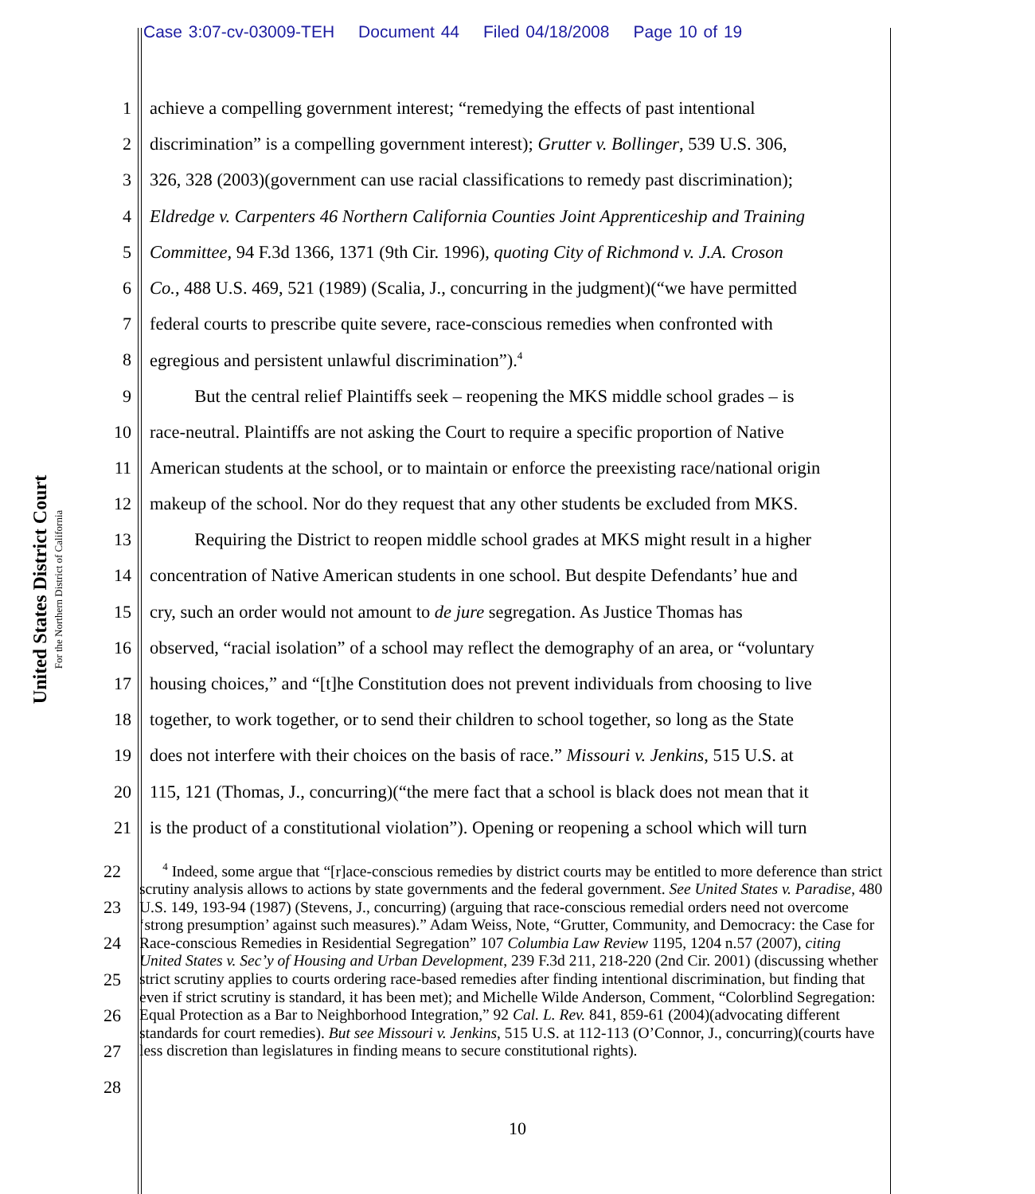Case 3:07-cv-03009-TEH Document 44 Filed 04/18/2008 Page 10 of 19
United States District Court
For the Northern District of California
1 achieve a compelling government interest; “remedying the effects of past intentional
2 discrimination” is a compelling government interest); Grutter v. Bollinger, 539 U.S. 306,
3 326, 328 (2003)(government can use racial classifications to remedy past discrimination);
4 Eldredge v. Carpenters 46 Northern California Counties Joint Apprenticeship and Training
5 Committee, 94 F.3d 1366, 1371 (9th Cir. 1996), quoting City of Richmond v. J.A. Croson
6 Co., 488 U.S. 469, 521 (1989) (Scalia, J., concurring in the judgment)(“we have permitted
7 federal courts to prescribe quite severe, race-conscious remedies when confronted with
8 egregious and persistent unlawful discrimination”).<sup>4</sup>
9    But the central relief Plaintiffs seek – reopening the MKS middle school grades – is
10 race-neutral. Plaintiffs are not asking the Court to require a specific proportion of Native
11 American students at the school, or to maintain or enforce the preexisting race/national origin
12 makeup of the school. Nor do they request that any other students be excluded from MKS.
13    Requiring the District to reopen middle school grades at MKS might result in a higher
14 concentration of Native American students in one school. But despite Defendants’ hue and
15 cry, such an order would not amount to de jure segregation. As Justice Thomas has
16 observed, “racial isolation” of a school may reflect the demography of an area, or “voluntary
17 housing choices,” and “[t]he Constitution does not prevent individuals from choosing to live
18 together, to work together, or to send their children to school together, so long as the State
19 does not interfere with their choices on the basis of race.” Missouri v. Jenkins, 515 U.S. at
20 115, 121 (Thomas, J., concurring)(“the mere fact that a school is black does not mean that it
21 is the product of a constitutional violation”). Opening or reopening a school which will turn
22
23
24
25
26
27
28
  <sup>4</sup> Indeed, some argue that “[r]ace-conscious remedies by district courts may be entitled to more deference than strict scrutiny analysis allows to actions by state governments and the federal government. See United States v. Paradise, 480 U.S. 149, 193-94 (1987) (Stevens, J., concurring) (arguing that race-conscious remedial orders need not overcome ‘strong presumption’ against such measures).” Adam Weiss, Note, “Grutter, Community, and Democracy: the Case for Race-conscious Remedies in Residential Segregation” 107 Columbia Law Review 1195, 1204 n.57 (2007), citing United States v. Sec’y of Housing and Urban Development, 239 F.3d 211, 218-220 (2nd Cir. 2001) (discussing whether strict scrutiny applies to courts ordering race-based remedies after finding intentional discrimination, but finding that even if strict scrutiny is standard, it has been met); and Michelle Wilde Anderson, Comment, “Colorblind Segregation: Equal Protection as a Bar to Neighborhood Integration,” 92 Cal. L. Rev. 841, 859-61 (2004)(advocating different standards for court remedies). But see Missouri v. Jenkins, 515 U.S. at 112-113 (O’Connor, J., concurring)(courts have less discretion than legislatures in finding means to secure constitutional rights).
10